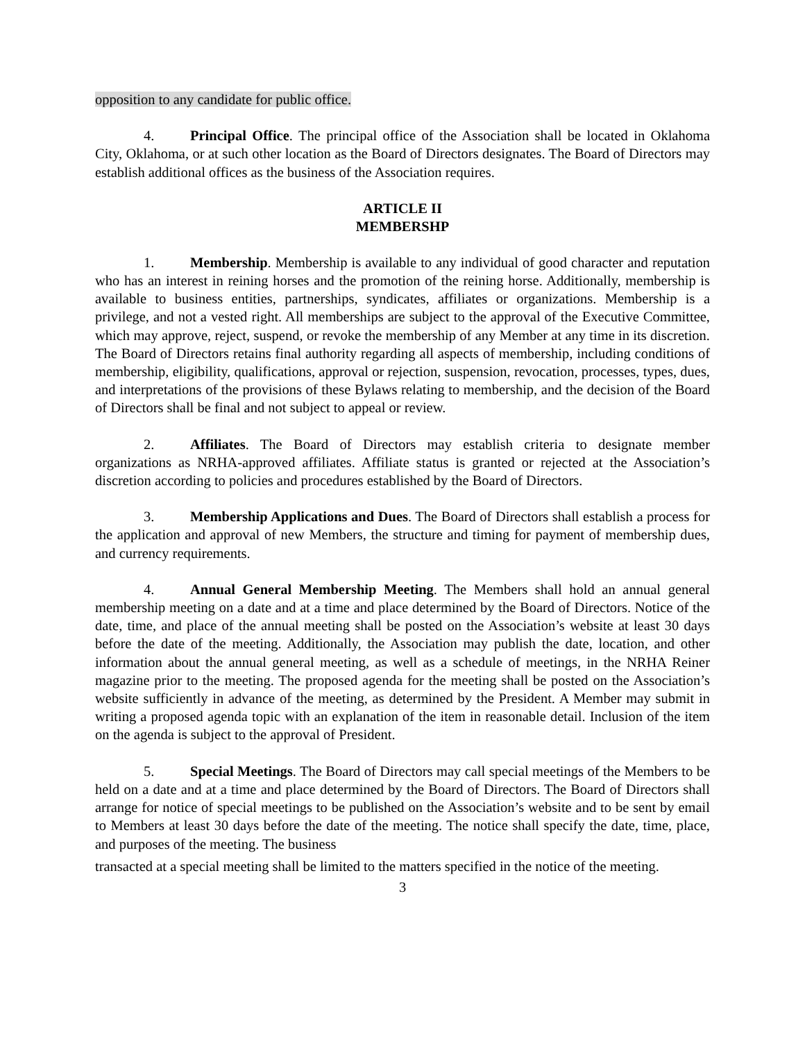opposition to any candidate for public office.
4. Principal Office. The principal office of the Association shall be located in Oklahoma City, Oklahoma, or at such other location as the Board of Directors designates. The Board of Directors may establish additional offices as the business of the Association requires.
ARTICLE II
MEMBERSHP
1. Membership. Membership is available to any individual of good character and reputation who has an interest in reining horses and the promotion of the reining horse. Additionally, membership is available to business entities, partnerships, syndicates, affiliates or organizations. Membership is a privilege, and not a vested right. All memberships are subject to the approval of the Executive Committee, which may approve, reject, suspend, or revoke the membership of any Member at any time in its discretion. The Board of Directors retains final authority regarding all aspects of membership, including conditions of membership, eligibility, qualifications, approval or rejection, suspension, revocation, processes, types, dues, and interpretations of the provisions of these Bylaws relating to membership, and the decision of the Board of Directors shall be final and not subject to appeal or review.
2. Affiliates. The Board of Directors may establish criteria to designate member organizations as NRHA-approved affiliates. Affiliate status is granted or rejected at the Association’s discretion according to policies and procedures established by the Board of Directors.
3. Membership Applications and Dues. The Board of Directors shall establish a process for the application and approval of new Members, the structure and timing for payment of membership dues, and currency requirements.
4. Annual General Membership Meeting. The Members shall hold an annual general membership meeting on a date and at a time and place determined by the Board of Directors. Notice of the date, time, and place of the annual meeting shall be posted on the Association’s website at least 30 days before the date of the meeting. Additionally, the Association may publish the date, location, and other information about the annual general meeting, as well as a schedule of meetings, in the NRHA Reiner magazine prior to the meeting. The proposed agenda for the meeting shall be posted on the Association’s website sufficiently in advance of the meeting, as determined by the President. A Member may submit in writing a proposed agenda topic with an explanation of the item in reasonable detail. Inclusion of the item on the agenda is subject to the approval of President.
5. Special Meetings. The Board of Directors may call special meetings of the Members to be held on a date and at a time and place determined by the Board of Directors. The Board of Directors shall arrange for notice of special meetings to be published on the Association’s website and to be sent by email to Members at least 30 days before the date of the meeting. The notice shall specify the date, time, place, and purposes of the meeting. The business
transacted at a special meeting shall be limited to the matters specified in the notice of the meeting.
3